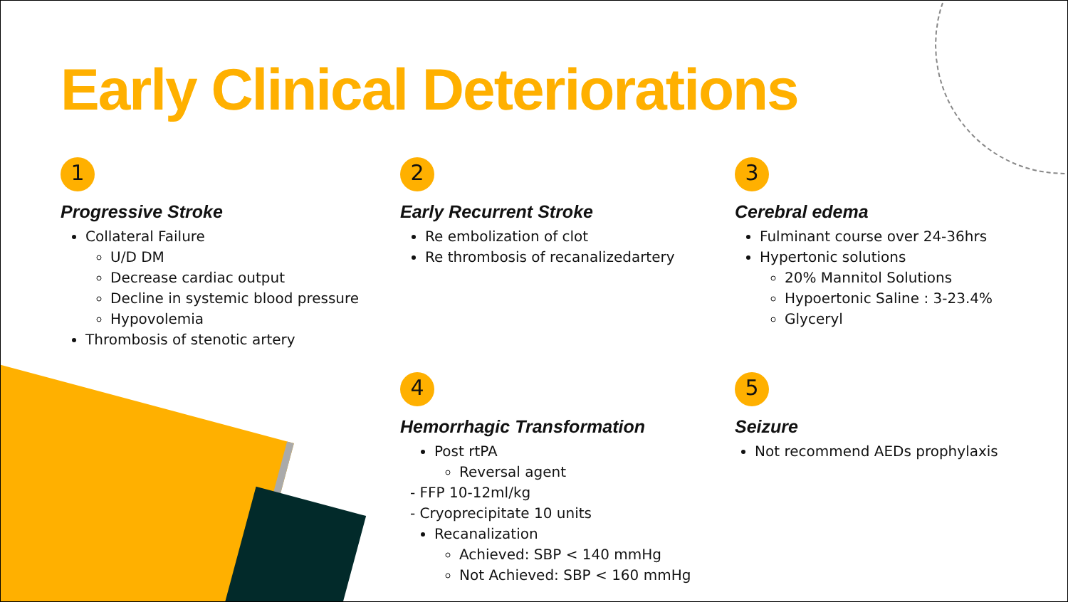Early Clinical Deteriorations
1
Progressive Stroke
Collateral Failure
U/D DM
Decrease cardiac output
Decline in systemic blood pressure
Hypovolemia
Thrombosis of stenotic artery
2
Early Recurrent Stroke
Re embolization of clot
Re thrombosis of recanalizedartery
3
Cerebral edema
Fulminant course over 24-36hrs
Hypertonic solutions
20% Mannitol Solutions
Hypoertonic Saline : 3-23.4%
Glyceryl
4
Hemorrhagic Transformation
Post rtPA
Reversal agent
- FFP 10-12ml/kg
- Cryoprecipitate 10 units
Recanalization
Achieved: SBP < 140 mmHg
Not Achieved: SBP < 160 mmHg
5
Seizure
Not recommend AEDs prophylaxis